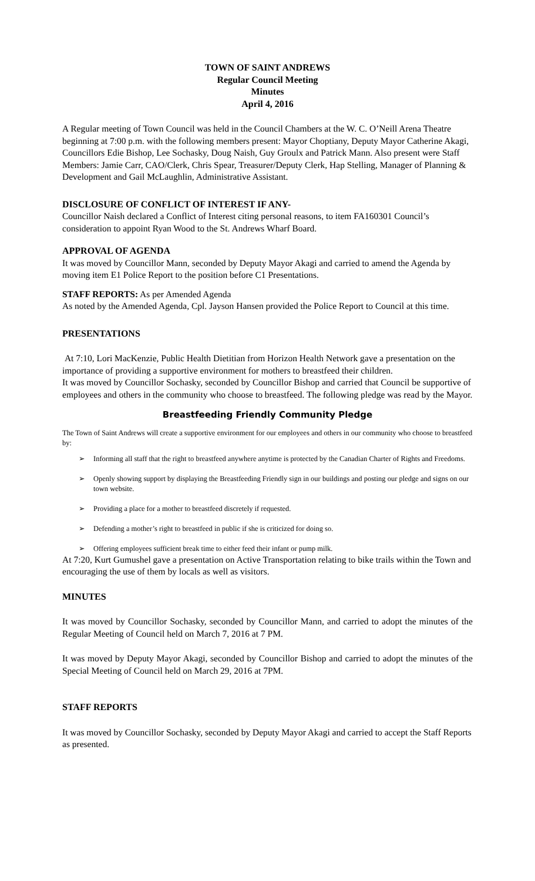TOWN OF SAINT ANDREWS
Regular Council Meeting
Minutes
April 4, 2016
A Regular meeting of Town Council was held in the Council Chambers at the W. C. O’Neill Arena Theatre beginning at 7:00 p.m. with the following members present: Mayor Choptiany, Deputy Mayor Catherine Akagi, Councillors Edie Bishop, Lee Sochasky, Doug Naish, Guy Groulx and Patrick Mann. Also present were Staff Members: Jamie Carr, CAO/Clerk, Chris Spear, Treasurer/Deputy Clerk, Hap Stelling, Manager of Planning & Development and Gail McLaughlin, Administrative Assistant.
DISCLOSURE OF CONFLICT OF INTEREST IF ANY-
Councillor Naish declared a Conflict of Interest citing personal reasons, to item FA160301 Council’s consideration to appoint Ryan Wood to the St. Andrews Wharf Board.
APPROVAL OF AGENDA
It was moved by Councillor Mann, seconded by Deputy Mayor Akagi and carried to amend the Agenda by moving item E1 Police Report to the position before C1 Presentations.
STAFF REPORTS: As per Amended Agenda
As noted by the Amended Agenda, Cpl. Jayson Hansen provided the Police Report to Council at this time.
PRESENTATIONS
At 7:10, Lori MacKenzie, Public Health Dietitian from Horizon Health Network gave a presentation on the importance of providing a supportive environment for mothers to breastfeed their children.
It was moved by Councillor Sochasky, seconded by Councillor Bishop and carried that Council be supportive of employees and others in the community who choose to breastfeed. The following pledge was read by the Mayor.
Breastfeeding Friendly Community Pledge
The Town of Saint Andrews will create a supportive environment for our employees and others in our community who choose to breastfeed by:
➢ Informing all staff that the right to breastfeed anywhere anytime is protected by the Canadian Charter of Rights and Freedoms.
➢ Openly showing support by displaying the Breastfeeding Friendly sign in our buildings and posting our pledge and signs on our town website.
➢ Providing a place for a mother to breastfeed discretely if requested.
➢ Defending a mother’s right to breastfeed in public if she is criticized for doing so.
➢ Offering employees sufficient break time to either feed their infant or pump milk.
At 7:20, Kurt Gumushel gave a presentation on Active Transportation relating to bike trails within the Town and encouraging the use of them by locals as well as visitors.
MINUTES
It was moved by Councillor Sochasky, seconded by Councillor Mann, and carried to adopt the minutes of the Regular Meeting of Council held on March 7, 2016 at 7 PM.
It was moved by Deputy Mayor Akagi, seconded by Councillor Bishop and carried to adopt the minutes of the Special Meeting of Council held on March 29, 2016 at 7PM.
STAFF REPORTS
It was moved by Councillor Sochasky, seconded by Deputy Mayor Akagi and carried to accept the Staff Reports as presented.